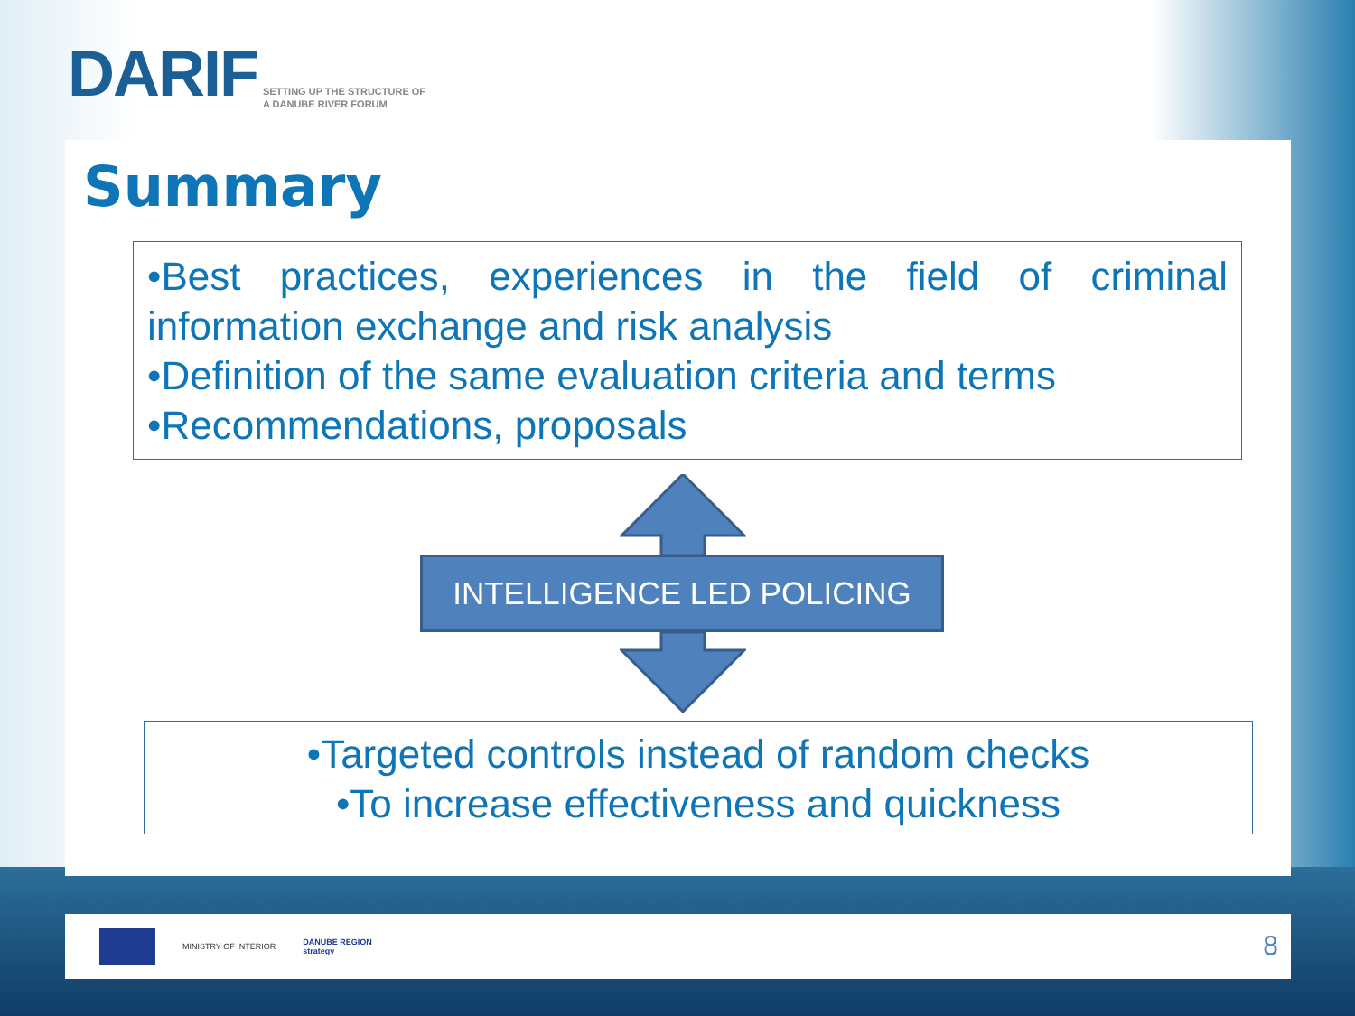DARIF SETTING UP THE STRUCTURE OF
A DANUBE RIVER FORUM
Summary
•Best practices, experiences in the field of criminal information exchange and risk analysis
•Definition of the same evaluation criteria and terms
•Recommendations, proposals
INTELLIGENCE LED POLICING
•Targeted controls instead of random checks
•To increase effectiveness and quickness
MINISTRY OF INTERIOR
DANUBE REGION
strategy
8